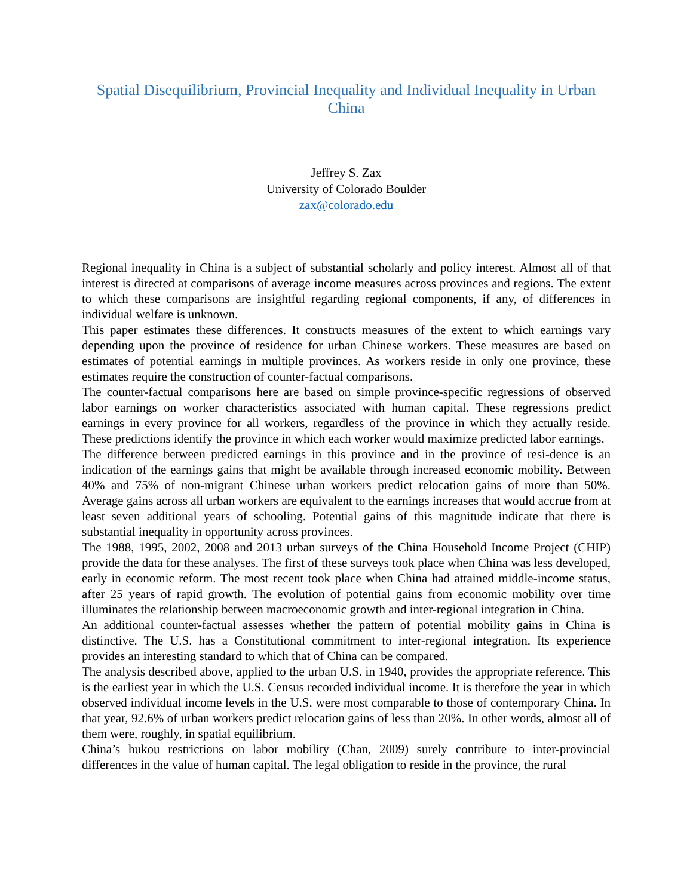Spatial Disequilibrium, Provincial Inequality and Individual Inequality in Urban China
Jeffrey S. Zax
University of Colorado Boulder
zax@colorado.edu
Regional inequality in China is a subject of substantial scholarly and policy interest. Almost all of that interest is directed at comparisons of average income measures across provinces and regions. The extent to which these comparisons are insightful regarding regional components, if any, of differences in individual welfare is unknown.
This paper estimates these differences. It constructs measures of the extent to which earnings vary depending upon the province of residence for urban Chinese workers. These measures are based on estimates of potential earnings in multiple provinces. As workers reside in only one province, these estimates require the construction of counter-factual comparisons.
The counter-factual comparisons here are based on simple province-specific regressions of observed labor earnings on worker characteristics associated with human capital. These regressions predict earnings in every province for all workers, regardless of the province in which they actually reside. These predictions identify the province in which each worker would maximize predicted labor earnings.
The difference between predicted earnings in this province and in the province of resi-dence is an indication of the earnings gains that might be available through increased economic mobility. Between 40% and 75% of non-migrant Chinese urban workers predict relocation gains of more than 50%. Average gains across all urban workers are equivalent to the earnings increases that would accrue from at least seven additional years of schooling. Potential gains of this magnitude indicate that there is substantial inequality in opportunity across provinces.
The 1988, 1995, 2002, 2008 and 2013 urban surveys of the China Household Income Project (CHIP) provide the data for these analyses. The first of these surveys took place when China was less developed, early in economic reform. The most recent took place when China had attained middle-income status, after 25 years of rapid growth. The evolution of potential gains from economic mobility over time illuminates the relationship between macroeconomic growth and inter-regional integration in China.
An additional counter-factual assesses whether the pattern of potential mobility gains in China is distinctive. The U.S. has a Constitutional commitment to inter-regional integration. Its experience provides an interesting standard to which that of China can be compared.
The analysis described above, applied to the urban U.S. in 1940, provides the appropriate reference. This is the earliest year in which the U.S. Census recorded individual income. It is therefore the year in which observed individual income levels in the U.S. were most comparable to those of contemporary China. In that year, 92.6% of urban workers predict relocation gains of less than 20%. In other words, almost all of them were, roughly, in spatial equilibrium.
China’s hukou restrictions on labor mobility (Chan, 2009) surely contribute to inter-provincial differences in the value of human capital. The legal obligation to reside in the province, the rural